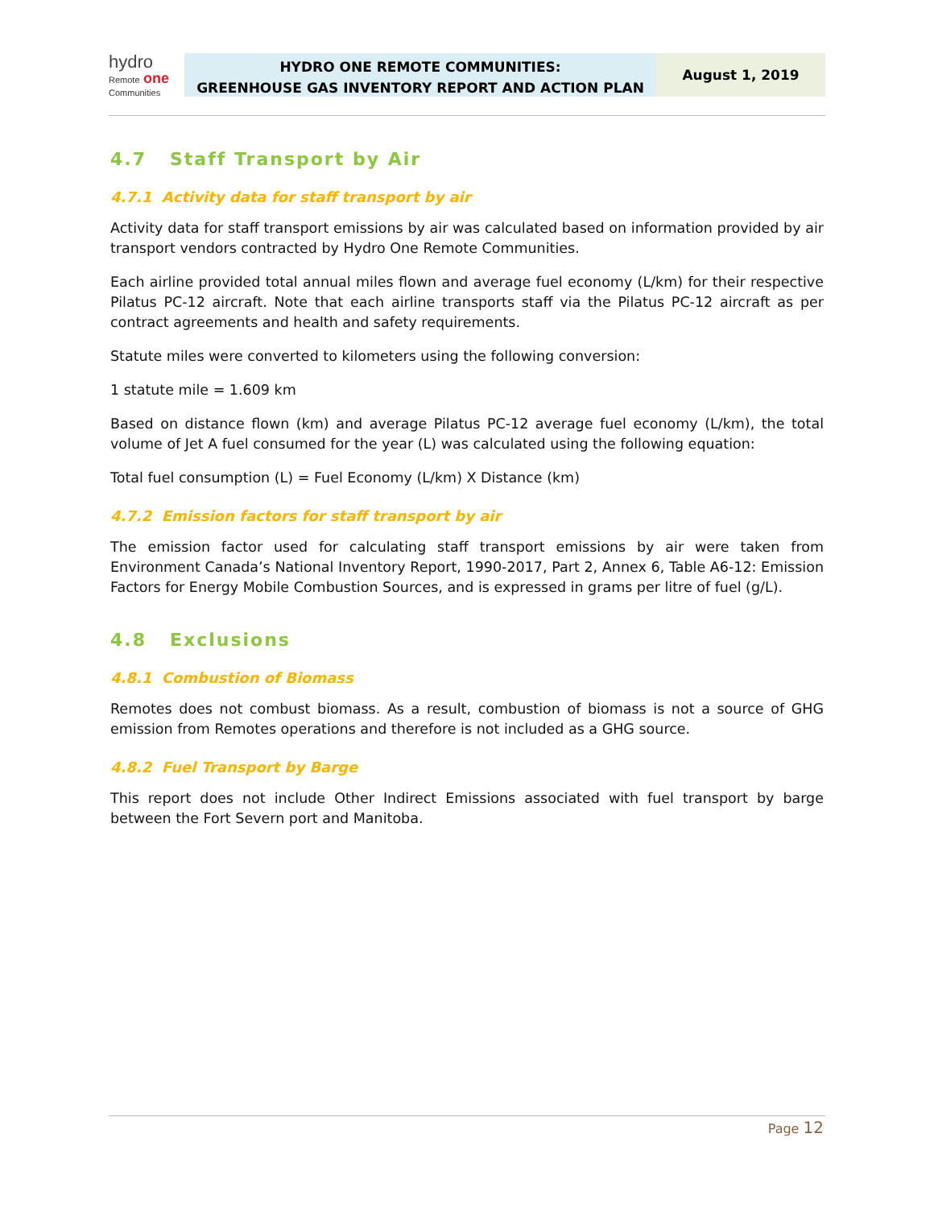hydro
Remote one
Communities
HYDRO ONE REMOTE COMMUNITIES:
GREENHOUSE GAS INVENTORY REPORT AND ACTION PLAN
August 1, 2019
4.7 Staff Transport by Air
4.7.1 Activity data for staff transport by air
Activity data for staff transport emissions by air was calculated based on information provided by air transport vendors contracted by Hydro One Remote Communities.
Each airline provided total annual miles flown and average fuel economy (L/km) for their respective Pilatus PC-12 aircraft. Note that each airline transports staff via the Pilatus PC-12 aircraft as per contract agreements and health and safety requirements.
Statute miles were converted to kilometers using the following conversion:
1 statute mile = 1.609 km
Based on distance flown (km) and average Pilatus PC-12 average fuel economy (L/km), the total volume of Jet A fuel consumed for the year (L) was calculated using the following equation:
Total fuel consumption (L) = Fuel Economy (L/km) X Distance (km)
4.7.2 Emission factors for staff transport by air
The emission factor used for calculating staff transport emissions by air were taken from Environment Canada’s National Inventory Report, 1990-2017, Part 2, Annex 6, Table A6-12: Emission Factors for Energy Mobile Combustion Sources, and is expressed in grams per litre of fuel (g/L).
4.8 Exclusions
4.8.1 Combustion of Biomass
Remotes does not combust biomass. As a result, combustion of biomass is not a source of GHG emission from Remotes operations and therefore is not included as a GHG source.
4.8.2 Fuel Transport by Barge
This report does not include Other Indirect Emissions associated with fuel transport by barge between the Fort Severn port and Manitoba.
Page 12